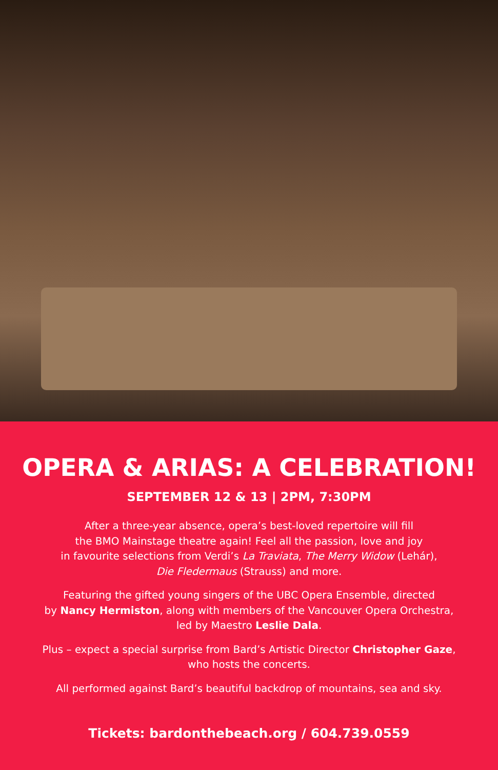OPERA & ARIAS: A CELEBRATION!
SEPTEMBER 12 & 13 | 2PM, 7:30PM
After a three-year absence, opera’s best-loved repertoire will fill
the BMO Mainstage theatre again! Feel all the passion, love and joy
in favourite selections from Verdi’s La Traviata, The Merry Widow (Lehár),
Die Fledermaus (Strauss) and more.
Featuring the gifted young singers of the UBC Opera Ensemble, directed
by Nancy Hermiston, along with members of the Vancouver Opera Orchestra,
led by Maestro Leslie Dala.
Plus – expect a special surprise from Bard’s Artistic Director Christopher Gaze,
who hosts the concerts.
All performed against Bard’s beautiful backdrop of mountains, sea and sky.
Tickets: bardonthebeach.org / 604.739.0559